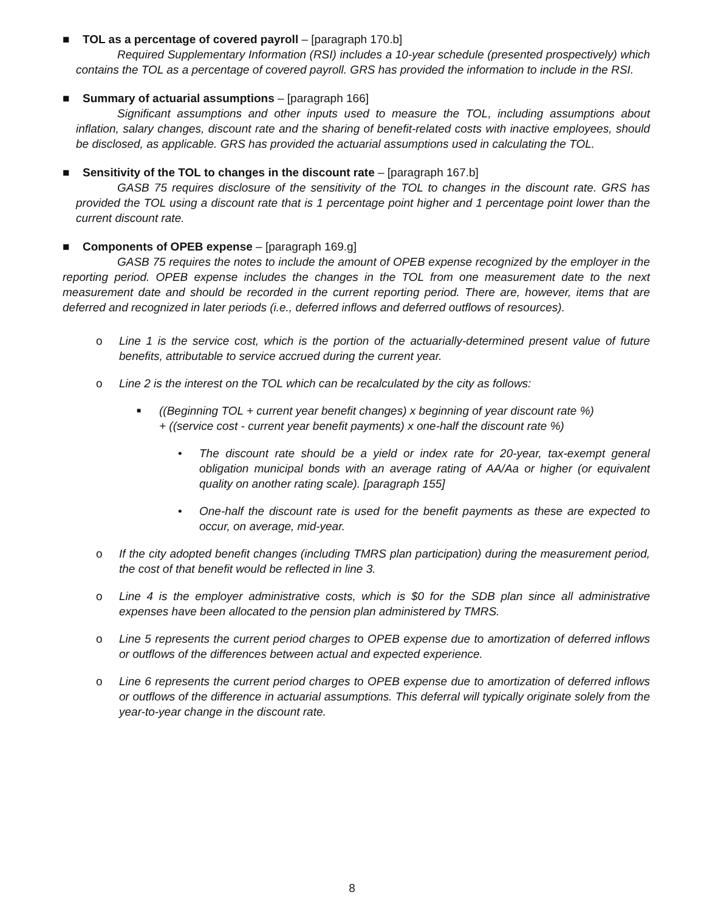■ TOL as a percentage of covered payroll – [paragraph 170.b]
Required Supplementary Information (RSI) includes a 10-year schedule (presented prospectively) which contains the TOL as a percentage of covered payroll. GRS has provided the information to include in the RSI.
■ Summary of actuarial assumptions – [paragraph 166]
Significant assumptions and other inputs used to measure the TOL, including assumptions about inflation, salary changes, discount rate and the sharing of benefit-related costs with inactive employees, should be disclosed, as applicable. GRS has provided the actuarial assumptions used in calculating the TOL.
■ Sensitivity of the TOL to changes in the discount rate – [paragraph 167.b]
GASB 75 requires disclosure of the sensitivity of the TOL to changes in the discount rate. GRS has provided the TOL using a discount rate that is 1 percentage point higher and 1 percentage point lower than the current discount rate.
■ Components of OPEB expense – [paragraph 169.g]
GASB 75 requires the notes to include the amount of OPEB expense recognized by the employer in the reporting period. OPEB expense includes the changes in the TOL from one measurement date to the next measurement date and should be recorded in the current reporting period. There are, however, items that are deferred and recognized in later periods (i.e., deferred inflows and deferred outflows of resources).
o Line 1 is the service cost, which is the portion of the actuarially-determined present value of future benefits, attributable to service accrued during the current year.
o Line 2 is the interest on the TOL which can be recalculated by the city as follows:
■
((Beginning TOL + current year benefit changes) x beginning of year discount rate %)
+ ((service cost - current year benefit payments) x one-half the discount rate %)
• The discount rate should be a yield or index rate for 20-year, tax-exempt general obligation municipal bonds with an average rating of AA/Aa or higher (or equivalent quality on another rating scale). [paragraph 155]
• One-half the discount rate is used for the benefit payments as these are expected to occur, on average, mid-year.
o If the city adopted benefit changes (including TMRS plan participation) during the measurement period, the cost of that benefit would be reflected in line 3.
o Line 4 is the employer administrative costs, which is $0 for the SDB plan since all administrative expenses have been allocated to the pension plan administered by TMRS.
o Line 5 represents the current period charges to OPEB expense due to amortization of deferred inflows or outflows of the differences between actual and expected experience.
o Line 6 represents the current period charges to OPEB expense due to amortization of deferred inflows or outflows of the difference in actuarial assumptions. This deferral will typically originate solely from the year-to-year change in the discount rate.
8